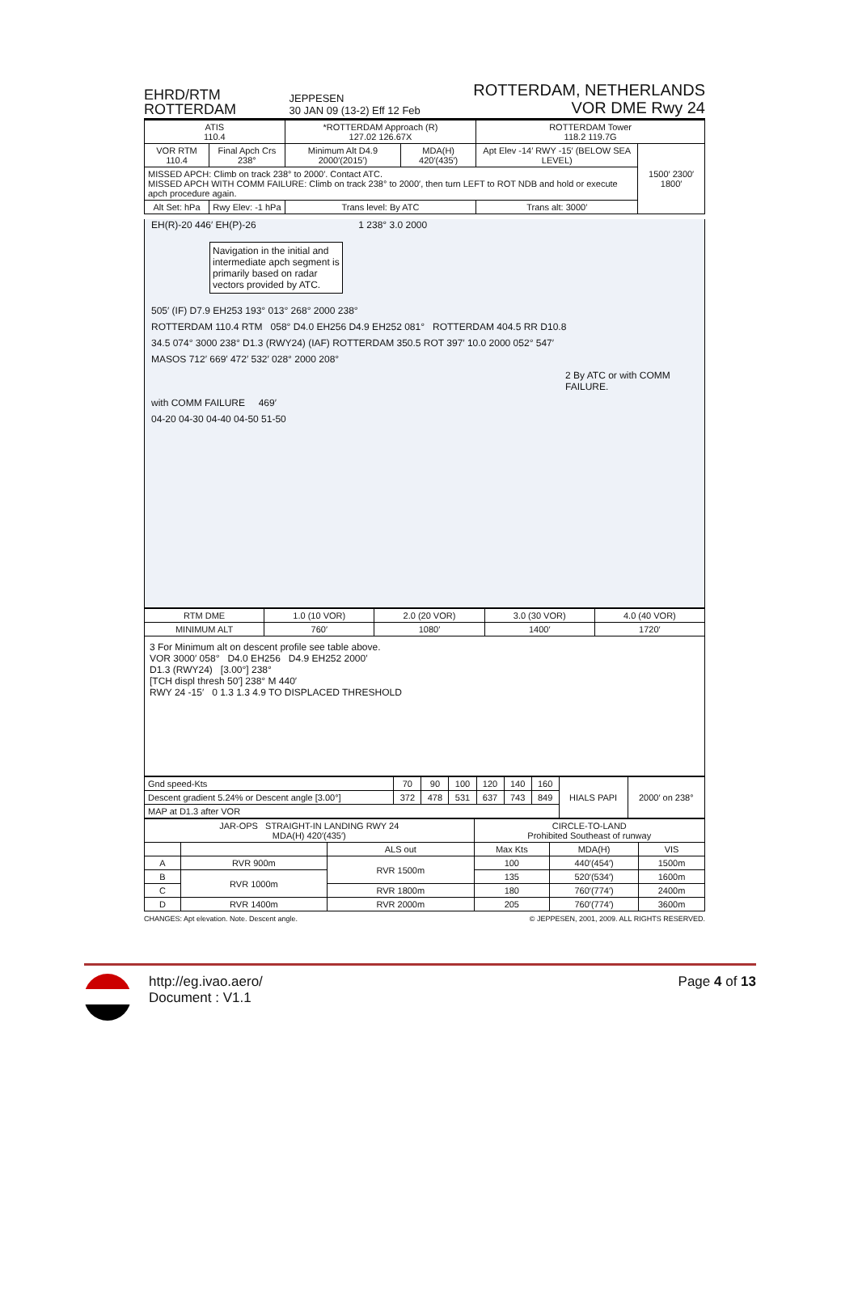EHRD/RTM
ROTTERDAM
JEPPESEN
30 JAN 09 (13-2) Eff 12 Feb
ROTTERDAM, NETHERLANDS
VOR DME Rwy 24
| ATIS 110.4 | | *ROTTERDAM Approach (R) 127.02 126.67X | | ROTTERDAM Tower 118.2 119.7G | |
| VOR RTM 110.4 | Final Apch Crs 238° | Minimum Alt D4.9 2000′(2015′) | MDA(H) 420′(435′) | Apt Elev -14′ RWY -15′ (BELOW SEA LEVEL) | 1500′ 2300′ 1800′ |
| MISSED APCH: Climb on track 238° to 2000′. Contact ATC. MISSED APCH WITH COMM FAILURE: Climb on track 238° to 2000′, then turn LEFT to ROT NDB and hold or execute apch procedure again. | | | | | |
| Alt Set: hPa | Rwy Elev: -1 hPa | Trans level: By ATC | | Trans alt: 3000′ | |
EH(R)-20 446′ EH(P)-26 1 238° 3.0 2000
Navigation in the initial and
intermediate apch segment is
primarily based on radar
vectors provided by ATC.
505′ (IF) D7.9 EH253 193° 013° 268° 2000 238°
ROTTERDAM 110.4 RTM 058° D4.0 EH256 D4.9 EH252 081° ROTTERDAM 404.5 RR D10.8
34.5 074° 3000 238° D1.3 (RWY24) (IAF) ROTTERDAM 350.5 ROT 397′ 10.0 2000 052° 547′
MASOS 712′ 669′ 472′ 532′ 028° 2000 208°
2 By ATC or with COMM FAILURE.
with COMM FAILURE 469′
04-20 04-30 04-40 04-50 51-50
| RTM DME | 1.0 (10 VOR) | 2.0 (20 VOR) | 3.0 (30 VOR) | 4.0 (40 VOR) |
| MINIMUM ALT | 760′ | 1080′ | 1400′ | 1720′ |
3 For Minimum alt on descent profile see table above.
VOR 3000′ 058° D4.0 EH256 D4.9 EH252 2000′
D1.3 (RWY24) [3.00°] 238°
[TCH displ thresh 50′] 238° M 440′
RWY 24 -15′ 0 1.3 1.3 4.9 TO DISPLACED THRESHOLD
| Gnd speed-Kts | 70 | 90 | 100 | 120 | 140 | 160 | HIALS PAPI | 2000′ on 238° |
| Descent gradient 5.24% or Descent angle [3.00°] | 372 | 478 | 531 | 637 | 743 | 849 | | |
| MAP at D1.3 after VOR | | | | | | | | |
| JAR-OPS STRAIGHT-IN LANDING RWY 24 MDA(H) 420′(435′) | | | CIRCLE-TO-LAND Prohibited Southeast of runway | | |
| --- | --- | --- | --- | --- | --- |
| | | ALS out | Max Kts | MDA(H) | VIS |
| A | RVR 900m | RVR 1500m | 100 | 440′(454′) | 1500m |
| B | RVR 1000m | | 135 | 520′(534′) | 1600m |
| C | | RVR 1800m | 180 | 760′(774′) | 2400m |
| D | RVR 1400m | RVR 2000m | 205 | 760′(774′) | 3600m |
CHANGES: Apt elevation. Note. Descent angle. © JEPPESEN, 2001, 2009. ALL RIGHTS RESERVED.
http://eg.ivao.aero/
Document : V1.1
Page 4 of 13